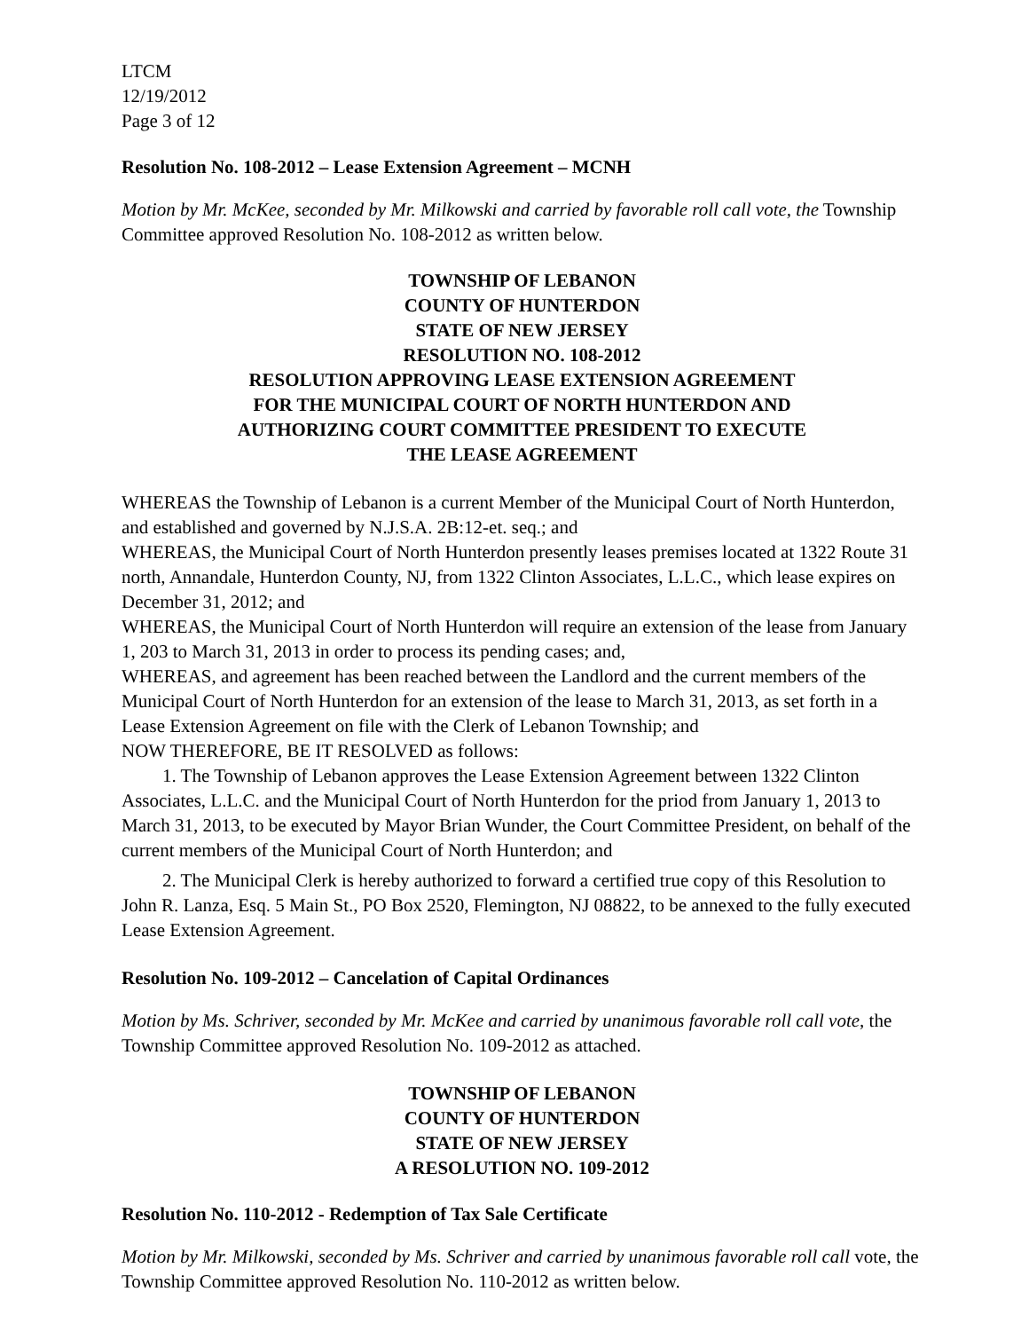LTCM
12/19/2012
Page 3 of 12
Resolution No. 108-2012 – Lease Extension Agreement – MCNH
Motion by Mr. McKee, seconded by Mr. Milkowski and carried by favorable roll call vote, the Township Committee approved Resolution No. 108-2012 as written below.
TOWNSHIP OF LEBANON
COUNTY OF HUNTERDON
STATE OF NEW JERSEY
RESOLUTION NO. 108-2012
RESOLUTION APPROVING LEASE EXTENSION AGREEMENT
FOR THE MUNICIPAL COURT OF NORTH HUNTERDON AND
AUTHORIZING COURT COMMITTEE PRESIDENT TO EXECUTE
THE LEASE AGREEMENT
WHEREAS the Township of Lebanon is a current Member of the Municipal Court of North Hunterdon, and established and governed by N.J.S.A. 2B:12-et. seq.; and
WHEREAS, the Municipal Court of North Hunterdon presently leases premises located at 1322 Route 31 north, Annandale, Hunterdon County, NJ, from 1322 Clinton Associates, L.L.C., which lease expires on December 31, 2012; and
WHEREAS, the Municipal Court of North Hunterdon will require an extension of the lease from January 1, 203 to March 31, 2013 in order to process its pending cases; and,
WHEREAS, and agreement has been reached between the Landlord and the current members of the Municipal Court of North Hunterdon for an extension of the lease to March 31, 2013, as set forth in a Lease Extension Agreement on file with the Clerk of Lebanon Township; and
NOW THEREFORE, BE IT RESOLVED as follows:
1. The Township of Lebanon approves the Lease Extension Agreement between 1322 Clinton Associates, L.L.C. and the Municipal Court of North Hunterdon for the priod from January 1, 2013 to March 31, 2013, to be executed by Mayor Brian Wunder, the Court Committee President, on behalf of the current members of the Municipal Court of North Hunterdon; and
2. The Municipal Clerk is hereby authorized to forward a certified true copy of this Resolution to John R. Lanza, Esq. 5 Main St., PO Box 2520, Flemington, NJ 08822, to be annexed to the fully executed Lease Extension Agreement.
Resolution No. 109-2012 – Cancelation of Capital Ordinances
Motion by Ms. Schriver, seconded by Mr. McKee and carried by unanimous favorable roll call vote, the Township Committee approved Resolution No. 109-2012 as attached.
TOWNSHIP OF LEBANON
COUNTY OF HUNTERDON
STATE OF NEW JERSEY
A RESOLUTION NO. 109-2012
Resolution No. 110-2012 - Redemption of Tax Sale Certificate
Motion by Mr. Milkowski, seconded by Ms. Schriver and carried by unanimous favorable roll call vote, the Township Committee approved Resolution No. 110-2012 as written below.